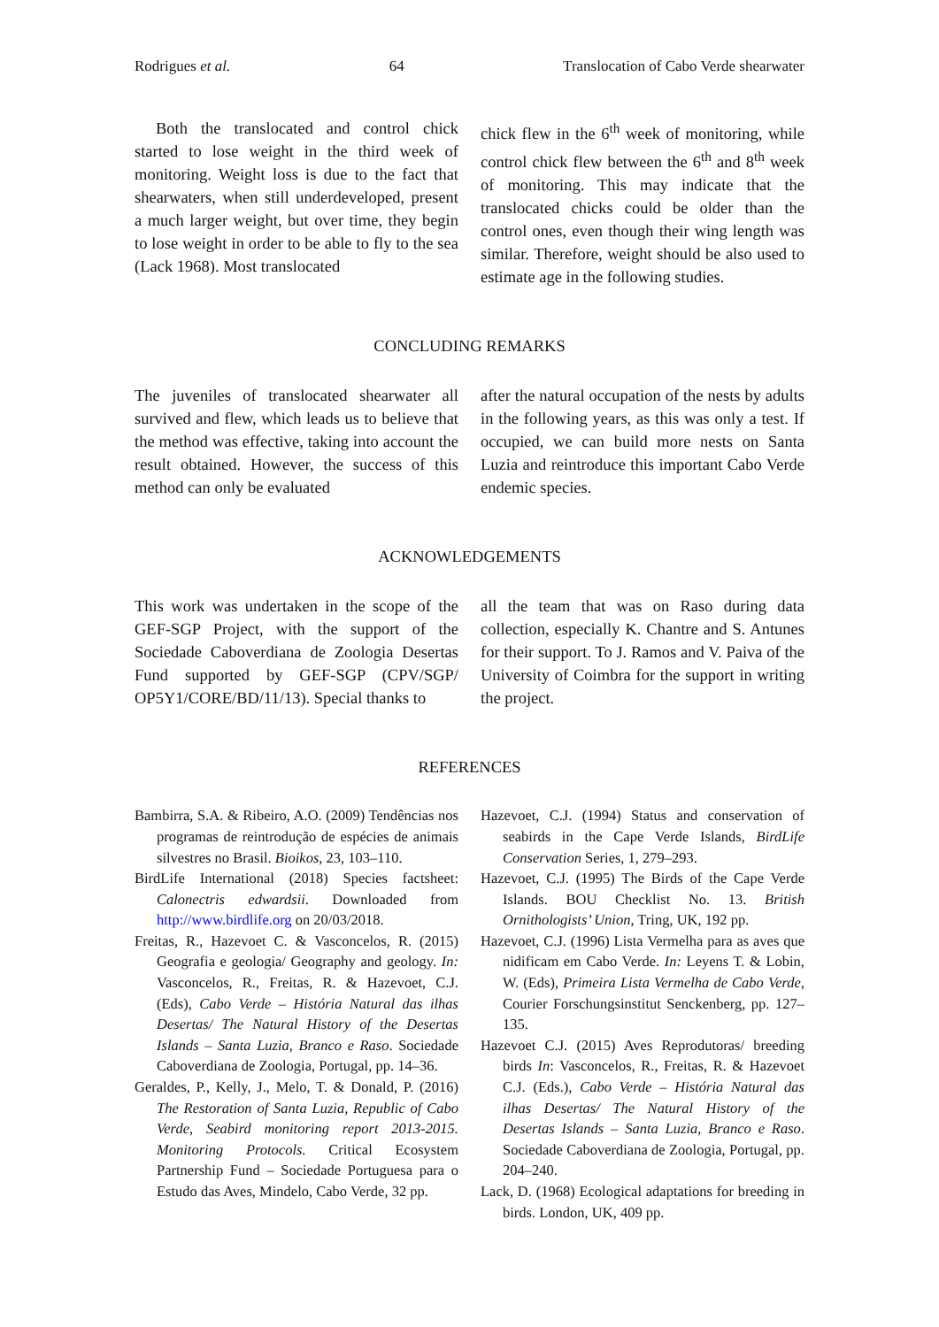Rodrigues et al. 64 Translocation of Cabo Verde shearwater
Both the translocated and control chick started to lose weight in the third week of monitoring. Weight loss is due to the fact that shearwaters, when still underdeveloped, present a much larger weight, but over time, they begin to lose weight in order to be able to fly to the sea (Lack 1968). Most translocated
chick flew in the 6<sup>th</sup> week of monitoring, while control chick flew between the 6<sup>th</sup> and 8<sup>th</sup> week of monitoring. This may indicate that the translocated chicks could be older than the control ones, even though their wing length was similar. Therefore, weight should be also used to estimate age in the following studies.
CONCLUDING REMARKS
The juveniles of translocated shearwater all survived and flew, which leads us to believe that the method was effective, taking into account the result obtained. However, the success of this method can only be evaluated
after the natural occupation of the nests by adults in the following years, as this was only a test. If occupied, we can build more nests on Santa Luzia and reintroduce this important Cabo Verde endemic species.
ACKNOWLEDGEMENTS
This work was undertaken in the scope of the GEF-SGP Project, with the support of the Sociedade Caboverdiana de Zoologia Desertas Fund supported by GEF-SGP (CPV/SGP/ OP5Y1/CORE/BD/11/13). Special thanks to
all the team that was on Raso during data collection, especially K. Chantre and S. Antunes for their support. To J. Ramos and V. Paiva of the University of Coimbra for the support in writing the project.
REFERENCES
Bambirra, S.A. & Ribeiro, A.O. (2009) Tendências nos programas de reintrodução de espécies de animais silvestres no Brasil. Bioikos, 23, 103–110.
BirdLife International (2018) Species factsheet: Calonectris edwardsii. Downloaded from http://www.birdlife.org on 20/03/2018.
Freitas, R., Hazevoet C. & Vasconcelos, R. (2015) Geografia e geologia/ Geography and geology. In: Vasconcelos, R., Freitas, R. & Hazevoet, C.J. (Eds), Cabo Verde – História Natural das ilhas Desertas/ The Natural History of the Desertas Islands – Santa Luzia, Branco e Raso. Sociedade Caboverdiana de Zoologia, Portugal, pp. 14–36.
Geraldes, P., Kelly, J., Melo, T. & Donald, P. (2016) The Restoration of Santa Luzia, Republic of Cabo Verde, Seabird monitoring report 2013-2015. Monitoring Protocols. Critical Ecosystem Partnership Fund – Sociedade Portuguesa para o Estudo das Aves, Mindelo, Cabo Verde, 32 pp.
Hazevoet, C.J. (1994) Status and conservation of seabirds in the Cape Verde Islands, BirdLife Conservation Series, 1, 279–293.
Hazevoet, C.J. (1995) The Birds of the Cape Verde Islands. BOU Checklist No. 13. British Ornithologists’ Union, Tring, UK, 192 pp.
Hazevoet, C.J. (1996) Lista Vermelha para as aves que nidificam em Cabo Verde. In: Leyens T. & Lobin, W. (Eds), Primeira Lista Vermelha de Cabo Verde, Courier Forschungsinstitut Senckenberg, pp. 127–135.
Hazevoet C.J. (2015) Aves Reprodutoras/ breeding birds In: Vasconcelos, R., Freitas, R. & Hazevoet C.J. (Eds.), Cabo Verde – História Natural das ilhas Desertas/ The Natural History of the Desertas Islands – Santa Luzia, Branco e Raso. Sociedade Caboverdiana de Zoologia, Portugal, pp. 204–240.
Lack, D. (1968) Ecological adaptations for breeding in birds. London, UK, 409 pp.